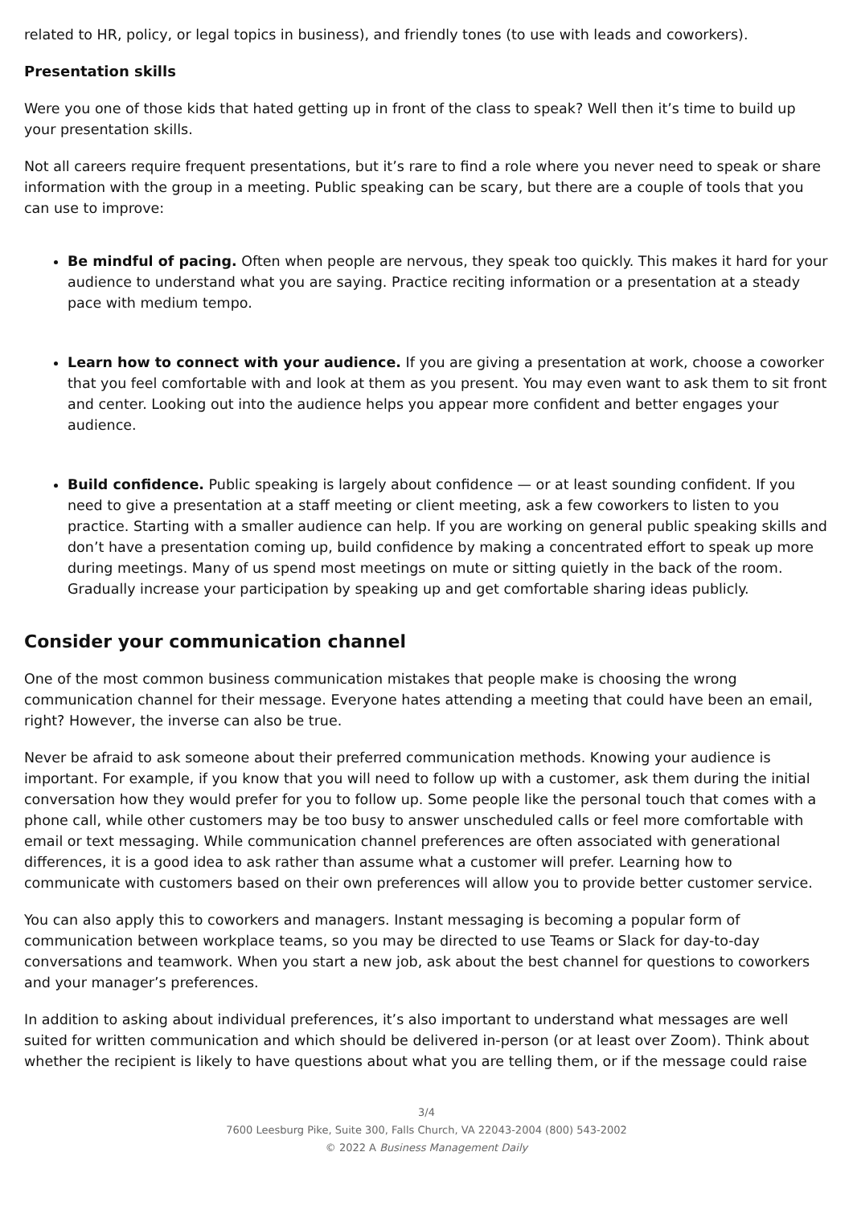related to HR, policy, or legal topics in business), and friendly tones (to use with leads and coworkers).
Presentation skills
Were you one of those kids that hated getting up in front of the class to speak? Well then it’s time to build up your presentation skills.
Not all careers require frequent presentations, but it’s rare to find a role where you never need to speak or share information with the group in a meeting. Public speaking can be scary, but there are a couple of tools that you can use to improve:
Be mindful of pacing. Often when people are nervous, they speak too quickly. This makes it hard for your audience to understand what you are saying. Practice reciting information or a presentation at a steady pace with medium tempo.
Learn how to connect with your audience. If you are giving a presentation at work, choose a coworker that you feel comfortable with and look at them as you present. You may even want to ask them to sit front and center. Looking out into the audience helps you appear more confident and better engages your audience.
Build confidence. Public speaking is largely about confidence — or at least sounding confident. If you need to give a presentation at a staff meeting or client meeting, ask a few coworkers to listen to you practice. Starting with a smaller audience can help. If you are working on general public speaking skills and don’t have a presentation coming up, build confidence by making a concentrated effort to speak up more during meetings. Many of us spend most meetings on mute or sitting quietly in the back of the room. Gradually increase your participation by speaking up and get comfortable sharing ideas publicly.
Consider your communication channel
One of the most common business communication mistakes that people make is choosing the wrong communication channel for their message. Everyone hates attending a meeting that could have been an email, right? However, the inverse can also be true.
Never be afraid to ask someone about their preferred communication methods. Knowing your audience is important. For example, if you know that you will need to follow up with a customer, ask them during the initial conversation how they would prefer for you to follow up. Some people like the personal touch that comes with a phone call, while other customers may be too busy to answer unscheduled calls or feel more comfortable with email or text messaging. While communication channel preferences are often associated with generational differences, it is a good idea to ask rather than assume what a customer will prefer. Learning how to communicate with customers based on their own preferences will allow you to provide better customer service.
You can also apply this to coworkers and managers. Instant messaging is becoming a popular form of communication between workplace teams, so you may be directed to use Teams or Slack for day-to-day conversations and teamwork. When you start a new job, ask about the best channel for questions to coworkers and your manager’s preferences.
In addition to asking about individual preferences, it’s also important to understand what messages are well suited for written communication and which should be delivered in-person (or at least over Zoom). Think about whether the recipient is likely to have questions about what you are telling them, or if the message could raise
3/4
7600 Leesburg Pike, Suite 300, Falls Church, VA 22043-2004 (800) 543-2002
© 2022 A Business Management Daily